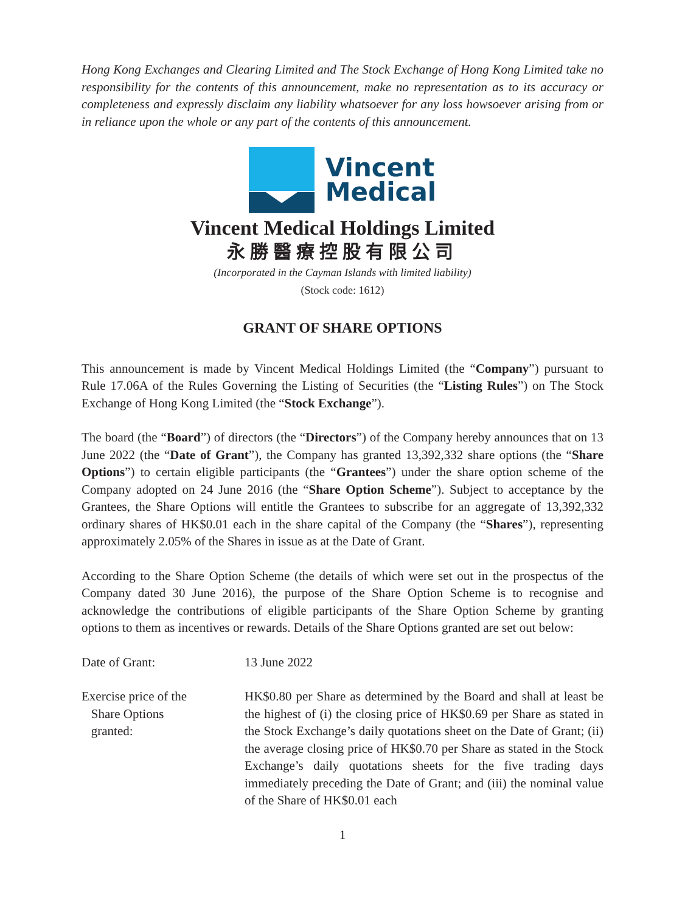Hong Kong Exchanges and Clearing Limited and The Stock Exchange of Hong Kong Limited take no responsibility for the contents of this announcement, make no representation as to its accuracy or completeness and expressly disclaim any liability whatsoever for any loss howsoever arising from or in reliance upon the whole or any part of the contents of this announcement.
Vincent
Medical
Vincent Medical Holdings Limited
永勝醫療控股有限公司
(Incorporated in the Cayman Islands with limited liability)
(Stock code: 1612)
GRANT OF SHARE OPTIONS
This announcement is made by Vincent Medical Holdings Limited (the “Company”) pursuant to Rule 17.06A of the Rules Governing the Listing of Securities (the “Listing Rules”) on The Stock Exchange of Hong Kong Limited (the “Stock Exchange”).
The board (the “Board”) of directors (the “Directors”) of the Company hereby announces that on 13 June 2022 (the “Date of Grant”), the Company has granted 13,392,332 share options (the “Share Options”) to certain eligible participants (the “Grantees”) under the share option scheme of the Company adopted on 24 June 2016 (the “Share Option Scheme”). Subject to acceptance by the Grantees, the Share Options will entitle the Grantees to subscribe for an aggregate of 13,392,332 ordinary shares of HK$0.01 each in the share capital of the Company (the “Shares”), representing approximately 2.05% of the Shares in issue as at the Date of Grant.
According to the Share Option Scheme (the details of which were set out in the prospectus of the Company dated 30 June 2016), the purpose of the Share Option Scheme is to recognise and acknowledge the contributions of eligible participants of the Share Option Scheme by granting options to them as incentives or rewards. Details of the Share Options granted are set out below:
Date of Grant: 13 June 2022
Exercise price of the
Share Options
granted:
HK$0.80 per Share as determined by the Board and shall at least be the highest of (i) the closing price of HK$0.69 per Share as stated in the Stock Exchange’s daily quotations sheet on the Date of Grant; (ii) the average closing price of HK$0.70 per Share as stated in the Stock Exchange’s daily quotations sheets for the five trading days immediately preceding the Date of Grant; and (iii) the nominal value of the Share of HK$0.01 each
1